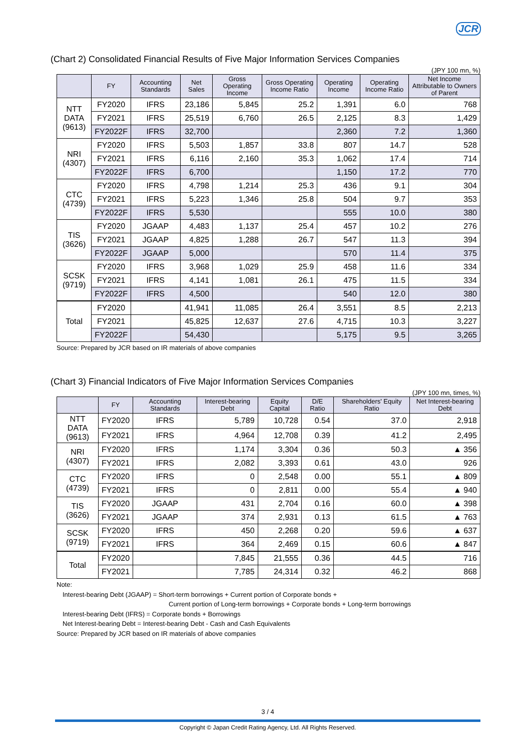JCR
(Chart 2) Consolidated Financial Results of Five Major Information Services Companies
(JPY 100 mn, %)
| | FY | Accounting Standards | Net Sales | Gross Operating Income | Gross Operating Income Ratio | Operating Income | Operating Income Ratio | Net Income Attributable to Owners of Parent |
| --- | --- | --- | --- | --- | --- | --- | --- | --- |
| NTT DATA (9613) | FY2020 | IFRS | 23,186 | 5,845 | 25.2 | 1,391 | 6.0 | 768 |
| | FY2021 | IFRS | 25,519 | 6,760 | 26.5 | 2,125 | 8.3 | 1,429 |
| | FY2022F | IFRS | 32,700 | | | 2,360 | 7.2 | 1,360 |
| NRI (4307) | FY2020 | IFRS | 5,503 | 1,857 | 33.8 | 807 | 14.7 | 528 |
| | FY2021 | IFRS | 6,116 | 2,160 | 35.3 | 1,062 | 17.4 | 714 |
| | FY2022F | IFRS | 6,700 | | | 1,150 | 17.2 | 770 |
| CTC (4739) | FY2020 | IFRS | 4,798 | 1,214 | 25.3 | 436 | 9.1 | 304 |
| | FY2021 | IFRS | 5,223 | 1,346 | 25.8 | 504 | 9.7 | 353 |
| | FY2022F | IFRS | 5,530 | | | 555 | 10.0 | 380 |
| TIS (3626) | FY2020 | JGAAP | 4,483 | 1,137 | 25.4 | 457 | 10.2 | 276 |
| | FY2021 | JGAAP | 4,825 | 1,288 | 26.7 | 547 | 11.3 | 394 |
| | FY2022F | JGAAP | 5,000 | | | 570 | 11.4 | 375 |
| SCSK (9719) | FY2020 | IFRS | 3,968 | 1,029 | 25.9 | 458 | 11.6 | 334 |
| | FY2021 | IFRS | 4,141 | 1,081 | 26.1 | 475 | 11.5 | 334 |
| | FY2022F | IFRS | 4,500 | | | 540 | 12.0 | 380 |
| Total | FY2020 | | 41,941 | 11,085 | 26.4 | 3,551 | 8.5 | 2,213 |
| | FY2021 | | 45,825 | 12,637 | 27.6 | 4,715 | 10.3 | 3,227 |
| | FY2022F | | 54,430 | | | 5,175 | 9.5 | 3,265 |
Source: Prepared by JCR based on IR materials of above companies
(Chart 3) Financial Indicators of Five Major Information Services Companies
(JPY 100 mn, times, %)
| | FY | Accounting Standards | Interest-bearing Debt | Equity Capital | D/E Ratio | Shareholders' Equity Ratio | Net Interest-bearing Debt |
| --- | --- | --- | --- | --- | --- | --- | --- |
| NTT DATA (9613) | FY2020 | IFRS | 5,789 | 10,728 | 0.54 | 37.0 | 2,918 |
| | FY2021 | IFRS | 4,964 | 12,708 | 0.39 | 41.2 | 2,495 |
| NRI (4307) | FY2020 | IFRS | 1,174 | 3,304 | 0.36 | 50.3 | ▲ 356 |
| | FY2021 | IFRS | 2,082 | 3,393 | 0.61 | 43.0 | 926 |
| CTC (4739) | FY2020 | IFRS | 0 | 2,548 | 0.00 | 55.1 | ▲ 809 |
| | FY2021 | IFRS | 0 | 2,811 | 0.00 | 55.4 | ▲ 940 |
| TIS (3626) | FY2020 | JGAAP | 431 | 2,704 | 0.16 | 60.0 | ▲ 398 |
| | FY2021 | JGAAP | 374 | 2,931 | 0.13 | 61.5 | ▲ 763 |
| SCSK (9719) | FY2020 | IFRS | 450 | 2,268 | 0.20 | 59.6 | ▲ 637 |
| | FY2021 | IFRS | 364 | 2,469 | 0.15 | 60.6 | ▲ 847 |
| Total | FY2020 | | 7,845 | 21,555 | 0.36 | 44.5 | 716 |
| | FY2021 | | 7,785 | 24,314 | 0.32 | 46.2 | 868 |
Note:
Interest-bearing Debt (JGAAP) = Short-term borrowings + Current portion of Corporate bonds +
Current portion of Long-term borrowings + Corporate bonds + Long-term borrowings
Interest-bearing Debt (IFRS) = Corporate bonds + Borrowings
Net Interest-bearing Debt = Interest-bearing Debt - Cash and Cash Equivalents
Source: Prepared by JCR based on IR materials of above companies
3 / 4
Copyright © Japan Credit Rating Agency, Ltd. All Rights Reserved.